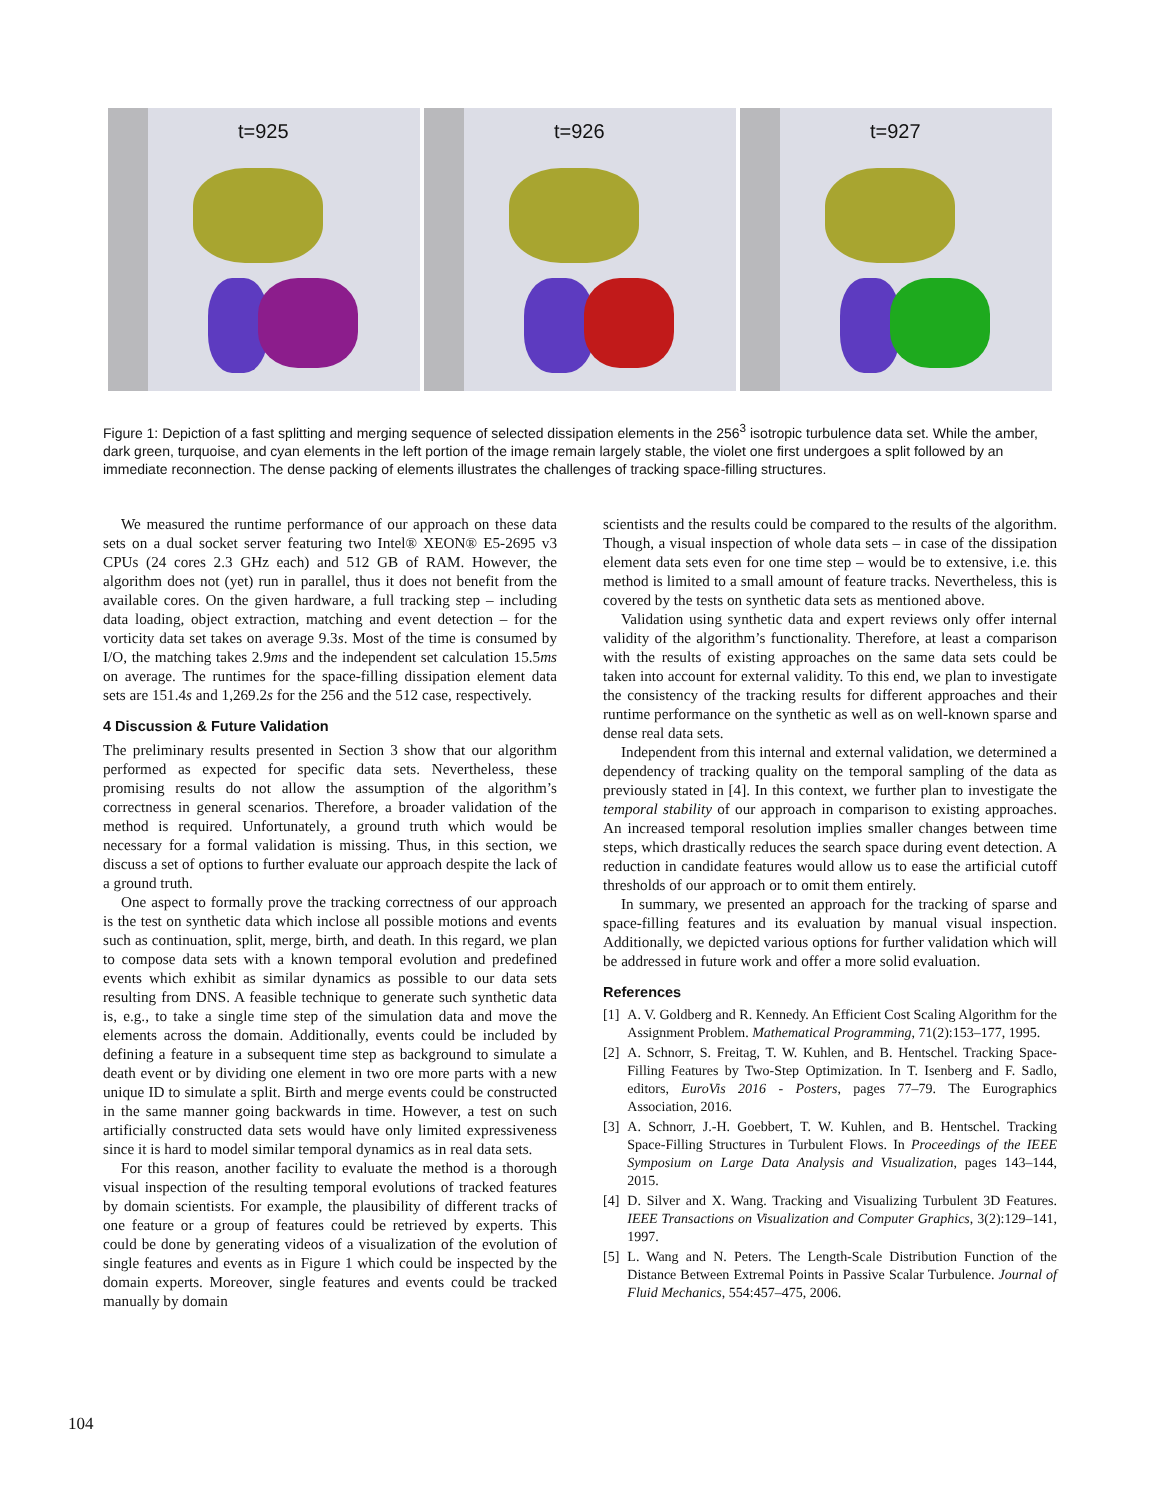t=925
t=926
t=927
Figure 1: Depiction of a fast splitting and merging sequence of selected dissipation elements in the 256<sup>3</sup> isotropic turbulence data set. While the amber, dark green, turquoise, and cyan elements in the left portion of the image remain largely stable, the violet one first undergoes a split followed by an immediate reconnection. The dense packing of elements illustrates the challenges of tracking space-filling structures.
We measured the runtime performance of our approach on these data sets on a dual socket server featuring two Intel® XEON® E5-2695 v3 CPUs (24 cores 2.3 GHz each) and 512 GB of RAM. However, the algorithm does not (yet) run in parallel, thus it does not benefit from the available cores. On the given hardware, a full tracking step – including data loading, object extraction, matching and event detection – for the vorticity data set takes on average 9.3s. Most of the time is consumed by I/O, the matching takes 2.9ms and the independent set calculation 15.5ms on average. The runtimes for the space-filling dissipation element data sets are 151.4s and 1,269.2s for the 256 and the 512 case, respectively.
4 Discussion & Future Validation
The preliminary results presented in Section 3 show that our algorithm performed as expected for specific data sets. Nevertheless, these promising results do not allow the assumption of the algorithm’s correctness in general scenarios. Therefore, a broader validation of the method is required. Unfortunately, a ground truth which would be necessary for a formal validation is missing. Thus, in this section, we discuss a set of options to further evaluate our approach despite the lack of a ground truth.
One aspect to formally prove the tracking correctness of our approach is the test on synthetic data which inclose all possible motions and events such as continuation, split, merge, birth, and death. In this regard, we plan to compose data sets with a known temporal evolution and predefined events which exhibit as similar dynamics as possible to our data sets resulting from DNS. A feasible technique to generate such synthetic data is, e.g., to take a single time step of the simulation data and move the elements across the domain. Additionally, events could be included by defining a feature in a subsequent time step as background to simulate a death event or by dividing one element in two ore more parts with a new unique ID to simulate a split. Birth and merge events could be constructed in the same manner going backwards in time. However, a test on such artificially constructed data sets would have only limited expressiveness since it is hard to model similar temporal dynamics as in real data sets.
For this reason, another facility to evaluate the method is a thorough visual inspection of the resulting temporal evolutions of tracked features by domain scientists. For example, the plausibility of different tracks of one feature or a group of features could be retrieved by experts. This could be done by generating videos of a visualization of the evolution of single features and events as in Figure 1 which could be inspected by the domain experts. Moreover, single features and events could be tracked manually by domain
scientists and the results could be compared to the results of the algorithm. Though, a visual inspection of whole data sets – in case of the dissipation element data sets even for one time step – would be to extensive, i.e. this method is limited to a small amount of feature tracks. Nevertheless, this is covered by the tests on synthetic data sets as mentioned above.
Validation using synthetic data and expert reviews only offer internal validity of the algorithm’s functionality. Therefore, at least a comparison with the results of existing approaches on the same data sets could be taken into account for external validity. To this end, we plan to investigate the consistency of the tracking results for different approaches and their runtime performance on the synthetic as well as on well-known sparse and dense real data sets.
Independent from this internal and external validation, we determined a dependency of tracking quality on the temporal sampling of the data as previously stated in [4]. In this context, we further plan to investigate the temporal stability of our approach in comparison to existing approaches. An increased temporal resolution implies smaller changes between time steps, which drastically reduces the search space during event detection. A reduction in candidate features would allow us to ease the artificial cutoff thresholds of our approach or to omit them entirely.
In summary, we presented an approach for the tracking of sparse and space-filling features and its evaluation by manual visual inspection. Additionally, we depicted various options for further validation which will be addressed in future work and offer a more solid evaluation.
References
[1] A. V. Goldberg and R. Kennedy. An Efficient Cost Scaling Algorithm for the Assignment Problem. Mathematical Programming, 71(2):153–177, 1995.
[2] A. Schnorr, S. Freitag, T. W. Kuhlen, and B. Hentschel. Tracking Space-Filling Features by Two-Step Optimization. In T. Isenberg and F. Sadlo, editors, EuroVis 2016 - Posters, pages 77–79. The Eurographics Association, 2016.
[3] A. Schnorr, J.-H. Goebbert, T. W. Kuhlen, and B. Hentschel. Tracking Space-Filling Structures in Turbulent Flows. In Proceedings of the IEEE Symposium on Large Data Analysis and Visualization, pages 143–144, 2015.
[4] D. Silver and X. Wang. Tracking and Visualizing Turbulent 3D Features. IEEE Transactions on Visualization and Computer Graphics, 3(2):129–141, 1997.
[5] L. Wang and N. Peters. The Length-Scale Distribution Function of the Distance Between Extremal Points in Passive Scalar Turbulence. Journal of Fluid Mechanics, 554:457–475, 2006.
104